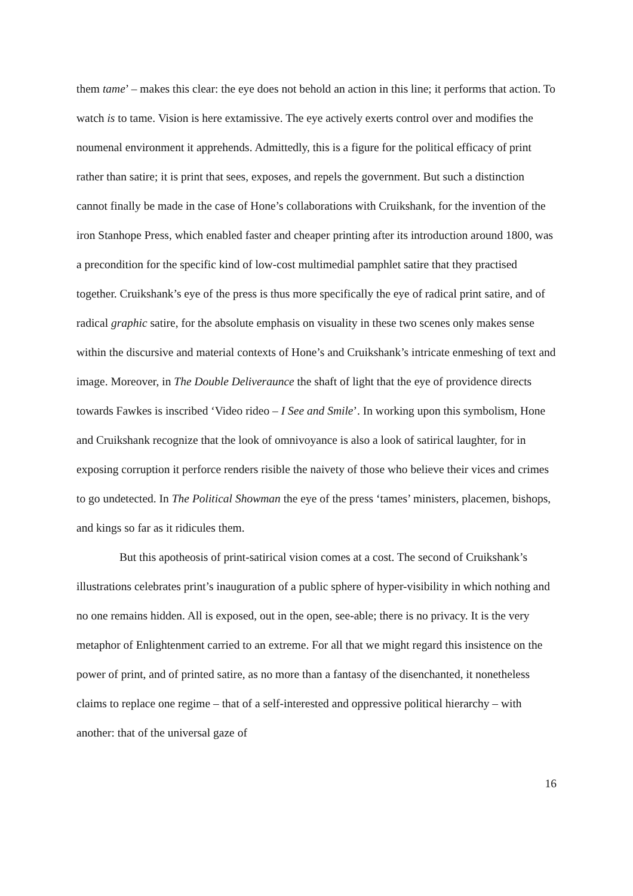them tame’ – makes this clear: the eye does not behold an action in this line; it performs that action. To watch is to tame. Vision is here extamissive. The eye actively exerts control over and modifies the noumenal environment it apprehends. Admittedly, this is a figure for the political efficacy of print rather than satire; it is print that sees, exposes, and repels the government. But such a distinction cannot finally be made in the case of Hone’s collaborations with Cruikshank, for the invention of the iron Stanhope Press, which enabled faster and cheaper printing after its introduction around 1800, was a precondition for the specific kind of low-cost multimedial pamphlet satire that they practised together. Cruikshank’s eye of the press is thus more specifically the eye of radical print satire, and of radical graphic satire, for the absolute emphasis on visuality in these two scenes only makes sense within the discursive and material contexts of Hone’s and Cruikshank’s intricate enmeshing of text and image. Moreover, in The Double Deliveraunce the shaft of light that the eye of providence directs towards Fawkes is inscribed ‘Video rideo – I See and Smile’. In working upon this symbolism, Hone and Cruikshank recognize that the look of omnivoyance is also a look of satirical laughter, for in exposing corruption it perforce renders risible the naivety of those who believe their vices and crimes to go undetected. In The Political Showman the eye of the press ‘tames’ ministers, placemen, bishops, and kings so far as it ridicules them.
But this apotheosis of print-satirical vision comes at a cost. The second of Cruikshank’s illustrations celebrates print’s inauguration of a public sphere of hyper-visibility in which nothing and no one remains hidden. All is exposed, out in the open, see-able; there is no privacy. It is the very metaphor of Enlightenment carried to an extreme. For all that we might regard this insistence on the power of print, and of printed satire, as no more than a fantasy of the disenchanted, it nonetheless claims to replace one regime – that of a self-interested and oppressive political hierarchy – with another: that of the universal gaze of
16